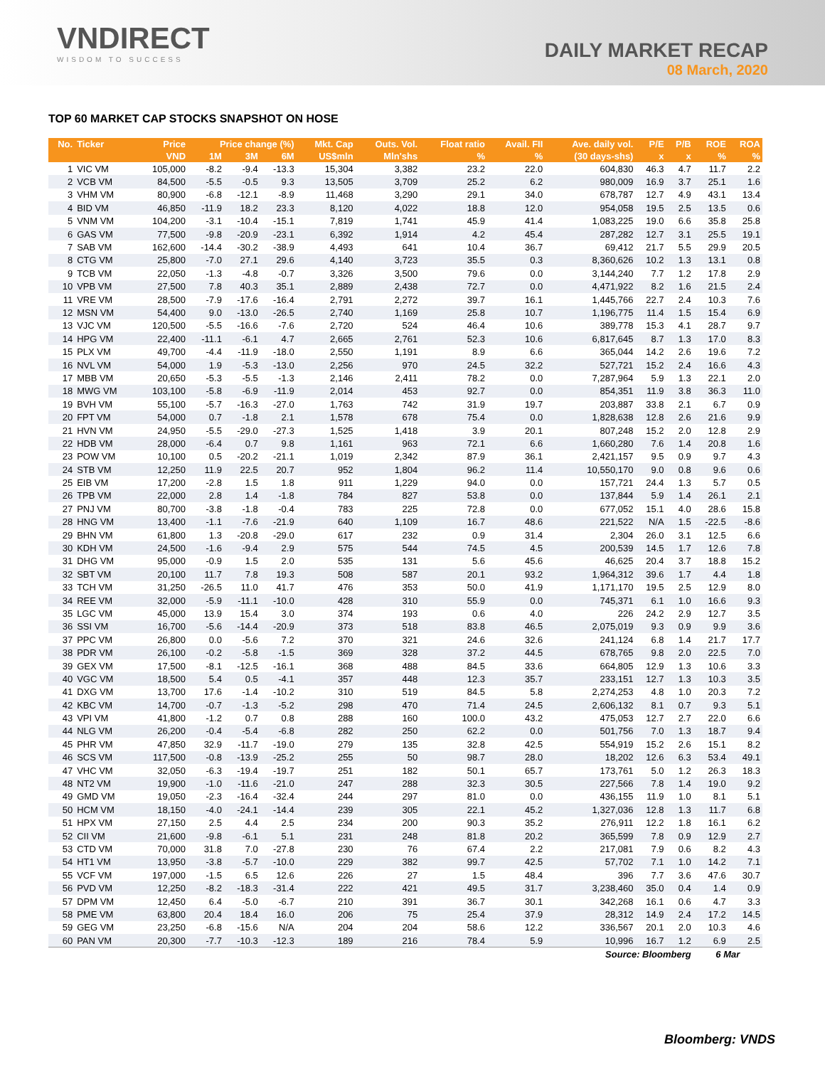VNDIRECT
WISDOM TO SUCCESS
DAILY MARKET RECAP
08 March, 2020
TOP 60 MARKET CAP STOCKS SNAPSHOT ON HOSE
| No. | Ticker | Price | Price change (%) | | | Mkt. Cap | Outs. Vol. | Float ratio | Avail. FII | Ave. daily vol. | P/E | P/B | ROE | ROA |
| --- | --- | --- | --- | --- | --- | --- | --- | --- | --- | --- | --- | --- | --- | --- |
| | | VND | 1M | 3M | 6M | US$mln | Mln'shs | % | % | (30 days-shs) | x | x | % | % |
| 1 | VIC VM | 105,000 | -8.2 | -9.4 | -13.3 | 15,304 | 3,382 | 23.2 | 22.0 | 604,830 | 46.3 | 4.7 | 11.7 | 2.2 |
| 2 | VCB VM | 84,500 | -5.5 | -0.5 | 9.3 | 13,505 | 3,709 | 25.2 | 6.2 | 980,009 | 16.9 | 3.7 | 25.1 | 1.6 |
| 3 | VHM VM | 80,900 | -6.8 | -12.1 | -8.9 | 11,468 | 3,290 | 29.1 | 34.0 | 678,787 | 12.7 | 4.9 | 43.1 | 13.4 |
| 4 | BID VM | 46,850 | -11.9 | 18.2 | 23.3 | 8,120 | 4,022 | 18.8 | 12.0 | 954,058 | 19.5 | 2.5 | 13.5 | 0.6 |
| 5 | VNM VM | 104,200 | -3.1 | -10.4 | -15.1 | 7,819 | 1,741 | 45.9 | 41.4 | 1,083,225 | 19.0 | 6.6 | 35.8 | 25.8 |
| 6 | GAS VM | 77,500 | -9.8 | -20.9 | -23.1 | 6,392 | 1,914 | 4.2 | 45.4 | 287,282 | 12.7 | 3.1 | 25.5 | 19.1 |
| 7 | SAB VM | 162,600 | -14.4 | -30.2 | -38.9 | 4,493 | 641 | 10.4 | 36.7 | 69,412 | 21.7 | 5.5 | 29.9 | 20.5 |
| 8 | CTG VM | 25,800 | -7.0 | 27.1 | 29.6 | 4,140 | 3,723 | 35.5 | 0.3 | 8,360,626 | 10.2 | 1.3 | 13.1 | 0.8 |
| 9 | TCB VM | 22,050 | -1.3 | -4.8 | -0.7 | 3,326 | 3,500 | 79.6 | 0.0 | 3,144,240 | 7.7 | 1.2 | 17.8 | 2.9 |
| 10 | VPB VM | 27,500 | 7.8 | 40.3 | 35.1 | 2,889 | 2,438 | 72.7 | 0.0 | 4,471,922 | 8.2 | 1.6 | 21.5 | 2.4 |
| 11 | VRE VM | 28,500 | -7.9 | -17.6 | -16.4 | 2,791 | 2,272 | 39.7 | 16.1 | 1,445,766 | 22.7 | 2.4 | 10.3 | 7.6 |
| 12 | MSN VM | 54,400 | 9.0 | -13.0 | -26.5 | 2,740 | 1,169 | 25.8 | 10.7 | 1,196,775 | 11.4 | 1.5 | 15.4 | 6.9 |
| 13 | VJC VM | 120,500 | -5.5 | -16.6 | -7.6 | 2,720 | 524 | 46.4 | 10.6 | 389,778 | 15.3 | 4.1 | 28.7 | 9.7 |
| 14 | HPG VM | 22,400 | -11.1 | -6.1 | 4.7 | 2,665 | 2,761 | 52.3 | 10.6 | 6,817,645 | 8.7 | 1.3 | 17.0 | 8.3 |
| 15 | PLX VM | 49,700 | -4.4 | -11.9 | -18.0 | 2,550 | 1,191 | 8.9 | 6.6 | 365,044 | 14.2 | 2.6 | 19.6 | 7.2 |
| 16 | NVL VM | 54,000 | 1.9 | -5.3 | -13.0 | 2,256 | 970 | 24.5 | 32.2 | 527,721 | 15.2 | 2.4 | 16.6 | 4.3 |
| 17 | MBB VM | 20,650 | -5.3 | -5.5 | -1.3 | 2,146 | 2,411 | 78.2 | 0.0 | 7,287,964 | 5.9 | 1.3 | 22.1 | 2.0 |
| 18 | MWG VM | 103,100 | -5.8 | -6.9 | -11.9 | 2,014 | 453 | 92.7 | 0.0 | 854,351 | 11.9 | 3.8 | 36.3 | 11.0 |
| 19 | BVH VM | 55,100 | -5.7 | -16.3 | -27.0 | 1,763 | 742 | 31.9 | 19.7 | 203,887 | 33.8 | 2.1 | 6.7 | 0.9 |
| 20 | FPT VM | 54,000 | 0.7 | -1.8 | 2.1 | 1,578 | 678 | 75.4 | 0.0 | 1,828,638 | 12.8 | 2.6 | 21.6 | 9.9 |
| 21 | HVN VM | 24,950 | -5.5 | -29.0 | -27.3 | 1,525 | 1,418 | 3.9 | 20.1 | 807,248 | 15.2 | 2.0 | 12.8 | 2.9 |
| 22 | HDB VM | 28,000 | -6.4 | 0.7 | 9.8 | 1,161 | 963 | 72.1 | 6.6 | 1,660,280 | 7.6 | 1.4 | 20.8 | 1.6 |
| 23 | POW VM | 10,100 | 0.5 | -20.2 | -21.1 | 1,019 | 2,342 | 87.9 | 36.1 | 2,421,157 | 9.5 | 0.9 | 9.7 | 4.3 |
| 24 | STB VM | 12,250 | 11.9 | 22.5 | 20.7 | 952 | 1,804 | 96.2 | 11.4 | 10,550,170 | 9.0 | 0.8 | 9.6 | 0.6 |
| 25 | EIB VM | 17,200 | -2.8 | 1.5 | 1.8 | 911 | 1,229 | 94.0 | 0.0 | 157,721 | 24.4 | 1.3 | 5.7 | 0.5 |
| 26 | TPB VM | 22,000 | 2.8 | 1.4 | -1.8 | 784 | 827 | 53.8 | 0.0 | 137,844 | 5.9 | 1.4 | 26.1 | 2.1 |
| 27 | PNJ VM | 80,700 | -3.8 | -1.8 | -0.4 | 783 | 225 | 72.8 | 0.0 | 677,052 | 15.1 | 4.0 | 28.6 | 15.8 |
| 28 | HNG VM | 13,400 | -1.1 | -7.6 | -21.9 | 640 | 1,109 | 16.7 | 48.6 | 221,522 | N/A | 1.5 | -22.5 | -8.6 |
| 29 | BHN VM | 61,800 | 1.3 | -20.8 | -29.0 | 617 | 232 | 0.9 | 31.4 | 2,304 | 26.0 | 3.1 | 12.5 | 6.6 |
| 30 | KDH VM | 24,500 | -1.6 | -9.4 | 2.9 | 575 | 544 | 74.5 | 4.5 | 200,539 | 14.5 | 1.7 | 12.6 | 7.8 |
| 31 | DHG VM | 95,000 | -0.9 | 1.5 | 2.0 | 535 | 131 | 5.6 | 45.6 | 46,625 | 20.4 | 3.7 | 18.8 | 15.2 |
| 32 | SBT VM | 20,100 | 11.7 | 7.8 | 19.3 | 508 | 587 | 20.1 | 93.2 | 1,964,312 | 39.6 | 1.7 | 4.4 | 1.8 |
| 33 | TCH VM | 31,250 | -26.5 | 11.0 | 41.7 | 476 | 353 | 50.0 | 41.9 | 1,171,170 | 19.5 | 2.5 | 12.9 | 8.0 |
| 34 | REE VM | 32,000 | -5.9 | -11.1 | -10.0 | 428 | 310 | 55.9 | 0.0 | 745,371 | 6.1 | 1.0 | 16.6 | 9.3 |
| 35 | LGC VM | 45,000 | 13.9 | 15.4 | 3.0 | 374 | 193 | 0.6 | 4.0 | 226 | 24.2 | 2.9 | 12.7 | 3.5 |
| 36 | SSI VM | 16,700 | -5.6 | -14.4 | -20.9 | 373 | 518 | 83.8 | 46.5 | 2,075,019 | 9.3 | 0.9 | 9.9 | 3.6 |
| 37 | PPC VM | 26,800 | 0.0 | -5.6 | 7.2 | 370 | 321 | 24.6 | 32.6 | 241,124 | 6.8 | 1.4 | 21.7 | 17.7 |
| 38 | PDR VM | 26,100 | -0.2 | -5.8 | -1.5 | 369 | 328 | 37.2 | 44.5 | 678,765 | 9.8 | 2.0 | 22.5 | 7.0 |
| 39 | GEX VM | 17,500 | -8.1 | -12.5 | -16.1 | 368 | 488 | 84.5 | 33.6 | 664,805 | 12.9 | 1.3 | 10.6 | 3.3 |
| 40 | VGC VM | 18,500 | 5.4 | 0.5 | -4.1 | 357 | 448 | 12.3 | 35.7 | 233,151 | 12.7 | 1.3 | 10.3 | 3.5 |
| 41 | DXG VM | 13,700 | 17.6 | -1.4 | -10.2 | 310 | 519 | 84.5 | 5.8 | 2,274,253 | 4.8 | 1.0 | 20.3 | 7.2 |
| 42 | KBC VM | 14,700 | -0.7 | -1.3 | -5.2 | 298 | 470 | 71.4 | 24.5 | 2,606,132 | 8.1 | 0.7 | 9.3 | 5.1 |
| 43 | VPI VM | 41,800 | -1.2 | 0.7 | 0.8 | 288 | 160 | 100.0 | 43.2 | 475,053 | 12.7 | 2.7 | 22.0 | 6.6 |
| 44 | NLG VM | 26,200 | -0.4 | -5.4 | -6.8 | 282 | 250 | 62.2 | 0.0 | 501,756 | 7.0 | 1.3 | 18.7 | 9.4 |
| 45 | PHR VM | 47,850 | 32.9 | -11.7 | -19.0 | 279 | 135 | 32.8 | 42.5 | 554,919 | 15.2 | 2.6 | 15.1 | 8.2 |
| 46 | SCS VM | 117,500 | -0.8 | -13.9 | -25.2 | 255 | 50 | 98.7 | 28.0 | 18,202 | 12.6 | 6.3 | 53.4 | 49.1 |
| 47 | VHC VM | 32,050 | -6.3 | -19.4 | -19.7 | 251 | 182 | 50.1 | 65.7 | 173,761 | 5.0 | 1.2 | 26.3 | 18.3 |
| 48 | NT2 VM | 19,900 | -1.0 | -11.6 | -21.0 | 247 | 288 | 32.3 | 30.5 | 227,566 | 7.8 | 1.4 | 19.0 | 9.2 |
| 49 | GMD VM | 19,050 | -2.3 | -16.4 | -32.4 | 244 | 297 | 81.0 | 0.0 | 436,155 | 11.9 | 1.0 | 8.1 | 5.1 |
| 50 | HCM VM | 18,150 | -4.0 | -24.1 | -14.4 | 239 | 305 | 22.1 | 45.2 | 1,327,036 | 12.8 | 1.3 | 11.7 | 6.8 |
| 51 | HPX VM | 27,150 | 2.5 | 4.4 | 2.5 | 234 | 200 | 90.3 | 35.2 | 276,911 | 12.2 | 1.8 | 16.1 | 6.2 |
| 52 | CII VM | 21,600 | -9.8 | -6.1 | 5.1 | 231 | 248 | 81.8 | 20.2 | 365,599 | 7.8 | 0.9 | 12.9 | 2.7 |
| 53 | CTD VM | 70,000 | 31.8 | 7.0 | -27.8 | 230 | 76 | 67.4 | 2.2 | 217,081 | 7.9 | 0.6 | 8.2 | 4.3 |
| 54 | HT1 VM | 13,950 | -3.8 | -5.7 | -10.0 | 229 | 382 | 99.7 | 42.5 | 57,702 | 7.1 | 1.0 | 14.2 | 7.1 |
| 55 | VCF VM | 197,000 | -1.5 | 6.5 | 12.6 | 226 | 27 | 1.5 | 48.4 | 396 | 7.7 | 3.6 | 47.6 | 30.7 |
| 56 | PVD VM | 12,250 | -8.2 | -18.3 | -31.4 | 222 | 421 | 49.5 | 31.7 | 3,238,460 | 35.0 | 0.4 | 1.4 | 0.9 |
| 57 | DPM VM | 12,450 | 6.4 | -5.0 | -6.7 | 210 | 391 | 36.7 | 30.1 | 342,268 | 16.1 | 0.6 | 4.7 | 3.3 |
| 58 | PME VM | 63,800 | 20.4 | 18.4 | 16.0 | 206 | 75 | 25.4 | 37.9 | 28,312 | 14.9 | 2.4 | 17.2 | 14.5 |
| 59 | GEG VM | 23,250 | -6.8 | -15.6 | N/A | 204 | 204 | 58.6 | 12.2 | 336,567 | 20.1 | 2.0 | 10.3 | 4.6 |
| 60 | PAN VM | 20,300 | -7.7 | -10.3 | -12.3 | 189 | 216 | 78.4 | 5.9 | 10,996 | 16.7 | 1.2 | 6.9 | 2.5 |
| Source: Bloomberg | | | | | | | | | | | | | 6 Mar | |
Bloomberg: VNDS